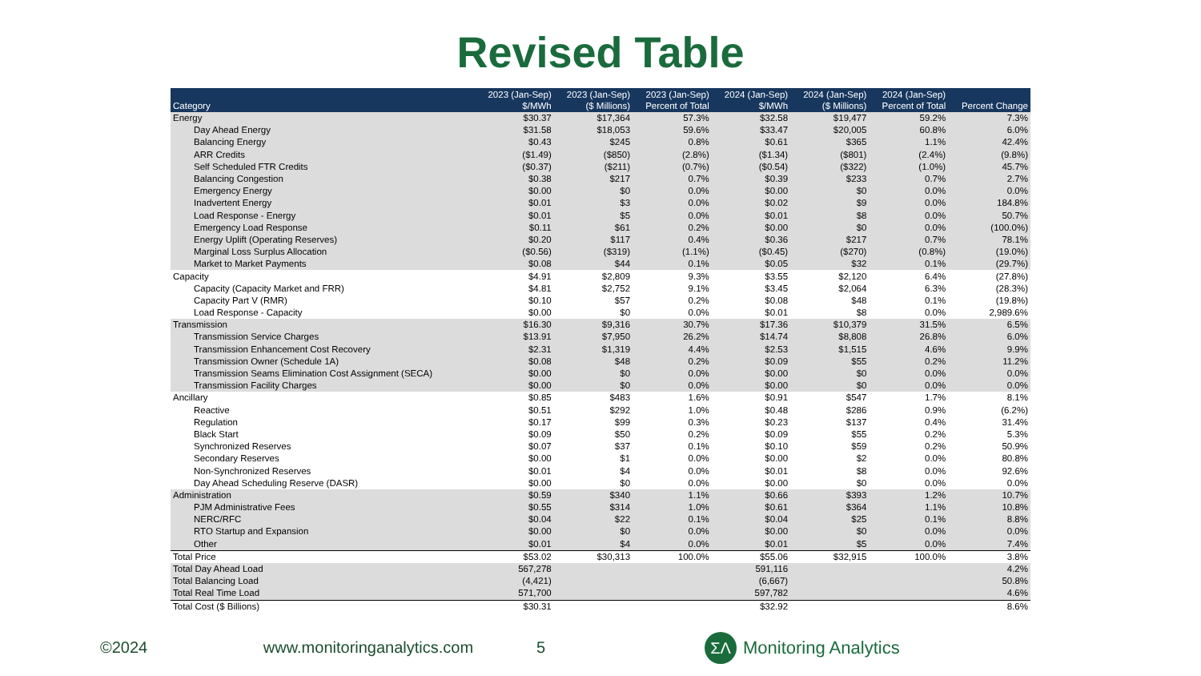Revised Table
| Category | 2023 (Jan-Sep) $/MWh | 2023 (Jan-Sep) ($ Millions) | 2023 (Jan-Sep) Percent of Total | 2024 (Jan-Sep) $/MWh | 2024 (Jan-Sep) ($ Millions) | 2024 (Jan-Sep) Percent of Total | Percent Change |
| --- | --- | --- | --- | --- | --- | --- | --- |
| Energy | $30.37 | $17,364 | 57.3% | $32.58 | $19,477 | 59.2% | 7.3% |
| Day Ahead Energy | $31.58 | $18,053 | 59.6% | $33.47 | $20,005 | 60.8% | 6.0% |
| Balancing Energy | $0.43 | $245 | 0.8% | $0.61 | $365 | 1.1% | 42.4% |
| ARR Credits | ($1.49) | ($850) | (2.8%) | ($1.34) | ($801) | (2.4%) | (9.8%) |
| Self Scheduled FTR Credits | ($0.37) | ($211) | (0.7%) | ($0.54) | ($322) | (1.0%) | 45.7% |
| Balancing Congestion | $0.38 | $217 | 0.7% | $0.39 | $233 | 0.7% | 2.7% |
| Emergency Energy | $0.00 | $0 | 0.0% | $0.00 | $0 | 0.0% | 0.0% |
| Inadvertent Energy | $0.01 | $3 | 0.0% | $0.02 | $9 | 0.0% | 184.8% |
| Load Response - Energy | $0.01 | $5 | 0.0% | $0.01 | $8 | 0.0% | 50.7% |
| Emergency Load Response | $0.11 | $61 | 0.2% | $0.00 | $0 | 0.0% | (100.0%) |
| Energy Uplift (Operating Reserves) | $0.20 | $117 | 0.4% | $0.36 | $217 | 0.7% | 78.1% |
| Marginal Loss Surplus Allocation | ($0.56) | ($319) | (1.1%) | ($0.45) | ($270) | (0.8%) | (19.0%) |
| Market to Market Payments | $0.08 | $44 | 0.1% | $0.05 | $32 | 0.1% | (29.7%) |
| Capacity | $4.91 | $2,809 | 9.3% | $3.55 | $2,120 | 6.4% | (27.8%) |
| Capacity (Capacity Market and FRR) | $4.81 | $2,752 | 9.1% | $3.45 | $2,064 | 6.3% | (28.3%) |
| Capacity Part V (RMR) | $0.10 | $57 | 0.2% | $0.08 | $48 | 0.1% | (19.8%) |
| Load Response - Capacity | $0.00 | $0 | 0.0% | $0.01 | $8 | 0.0% | 2,989.6% |
| Transmission | $16.30 | $9,316 | 30.7% | $17.36 | $10,379 | 31.5% | 6.5% |
| Transmission Service Charges | $13.91 | $7,950 | 26.2% | $14.74 | $8,808 | 26.8% | 6.0% |
| Transmission Enhancement Cost Recovery | $2.31 | $1,319 | 4.4% | $2.53 | $1,515 | 4.6% | 9.9% |
| Transmission Owner (Schedule 1A) | $0.08 | $48 | 0.2% | $0.09 | $55 | 0.2% | 11.2% |
| Transmission Seams Elimination Cost Assignment (SECA) | $0.00 | $0 | 0.0% | $0.00 | $0 | 0.0% | 0.0% |
| Transmission Facility Charges | $0.00 | $0 | 0.0% | $0.00 | $0 | 0.0% | 0.0% |
| Ancillary | $0.85 | $483 | 1.6% | $0.91 | $547 | 1.7% | 8.1% |
| Reactive | $0.51 | $292 | 1.0% | $0.48 | $286 | 0.9% | (6.2%) |
| Regulation | $0.17 | $99 | 0.3% | $0.23 | $137 | 0.4% | 31.4% |
| Black Start | $0.09 | $50 | 0.2% | $0.09 | $55 | 0.2% | 5.3% |
| Synchronized Reserves | $0.07 | $37 | 0.1% | $0.10 | $59 | 0.2% | 50.9% |
| Secondary Reserves | $0.00 | $1 | 0.0% | $0.00 | $2 | 0.0% | 80.8% |
| Non-Synchronized Reserves | $0.01 | $4 | 0.0% | $0.01 | $8 | 0.0% | 92.6% |
| Day Ahead Scheduling Reserve (DASR) | $0.00 | $0 | 0.0% | $0.00 | $0 | 0.0% | 0.0% |
| Administration | $0.59 | $340 | 1.1% | $0.66 | $393 | 1.2% | 10.7% |
| PJM Administrative Fees | $0.55 | $314 | 1.0% | $0.61 | $364 | 1.1% | 10.8% |
| NERC/RFC | $0.04 | $22 | 0.1% | $0.04 | $25 | 0.1% | 8.8% |
| RTO Startup and Expansion | $0.00 | $0 | 0.0% | $0.00 | $0 | 0.0% | 0.0% |
| Other | $0.01 | $4 | 0.0% | $0.01 | $5 | 0.0% | 7.4% |
| Total Price | $53.02 | $30,313 | 100.0% | $55.06 | $32,915 | 100.0% | 3.8% |
| Total Day Ahead Load | 567,278 | | | 591,116 | | | 4.2% |
| Total Balancing Load | (4,421) | | | (6,667) | | | 50.8% |
| Total Real Time Load | 571,700 | | | 597,782 | | | 4.6% |
| Total Cost ($ Billions) | $30.31 | | | $32.92 | | | 8.6% |
©2024 www.monitoringanalytics.com 5
ΣΛ
Monitoring Analytics